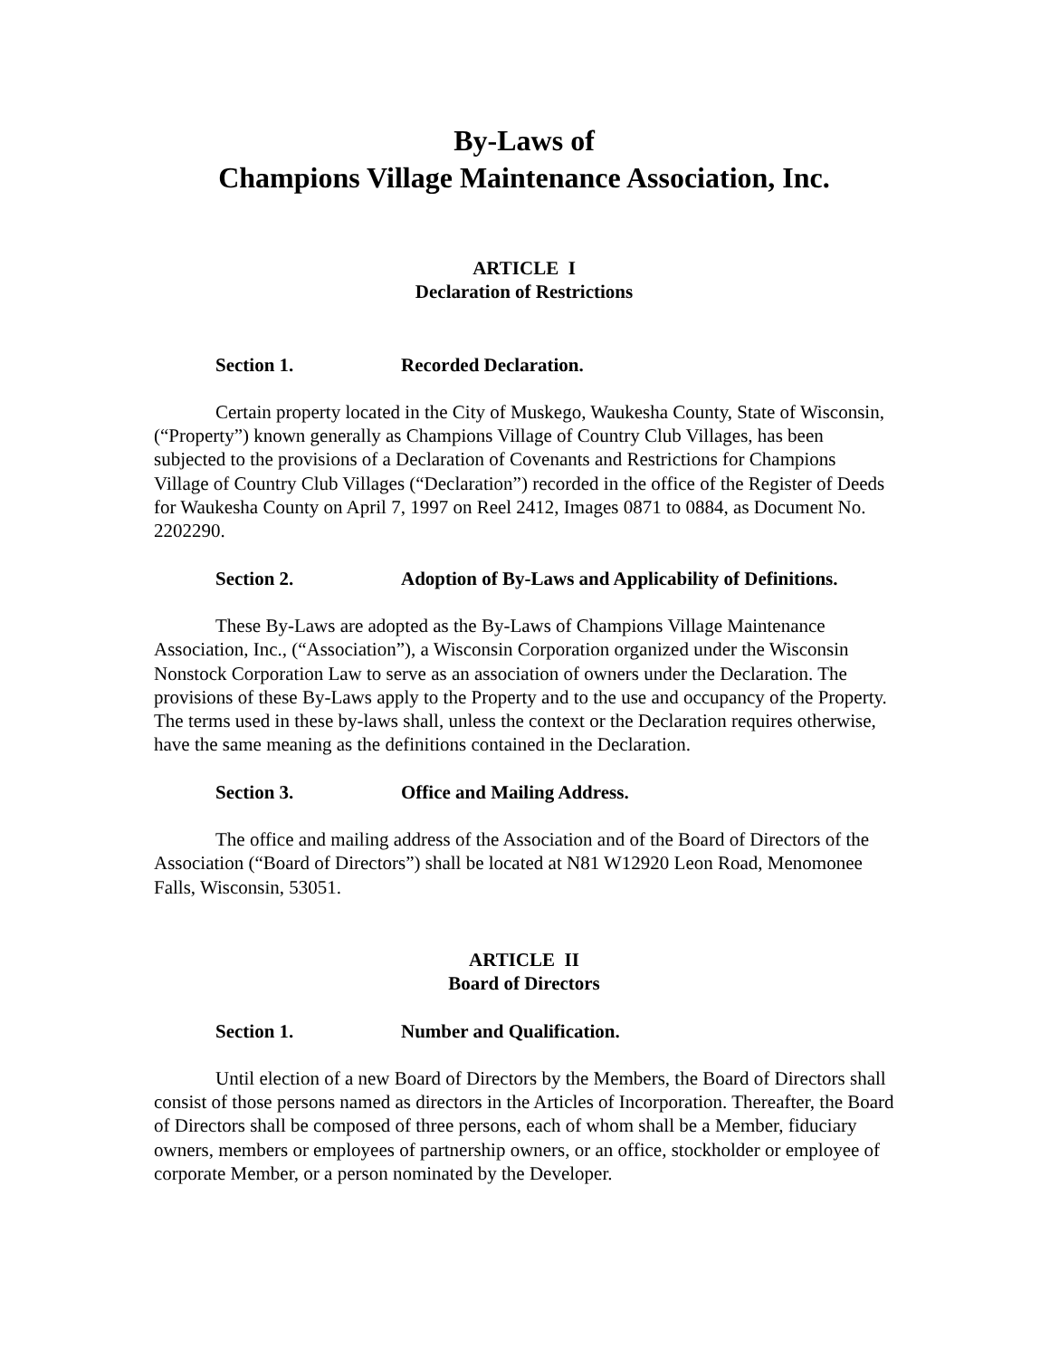By-Laws of
Champions Village Maintenance Association, Inc.
ARTICLE I
Declaration of Restrictions
Section 1. Recorded Declaration.
Certain property located in the City of Muskego, Waukesha County, State of Wisconsin, (“Property”) known generally as Champions Village of Country Club Villages, has been subjected to the provisions of a Declaration of Covenants and Restrictions for Champions Village of Country Club Villages (“Declaration”) recorded in the office of the Register of Deeds for Waukesha County on April 7, 1997 on Reel 2412, Images 0871 to 0884, as Document No. 2202290.
Section 2. Adoption of By-Laws and Applicability of Definitions.
These By-Laws are adopted as the By-Laws of Champions Village Maintenance Association, Inc., (“Association”), a Wisconsin Corporation organized under the Wisconsin Nonstock Corporation Law to serve as an association of owners under the Declaration. The provisions of these By-Laws apply to the Property and to the use and occupancy of the Property. The terms used in these by-laws shall, unless the context or the Declaration requires otherwise, have the same meaning as the definitions contained in the Declaration.
Section 3. Office and Mailing Address.
The office and mailing address of the Association and of the Board of Directors of the Association (“Board of Directors”) shall be located at N81 W12920 Leon Road, Menomonee Falls, Wisconsin, 53051.
ARTICLE II
Board of Directors
Section 1. Number and Qualification.
Until election of a new Board of Directors by the Members, the Board of Directors shall consist of those persons named as directors in the Articles of Incorporation. Thereafter, the Board of Directors shall be composed of three persons, each of whom shall be a Member, fiduciary owners, members or employees of partnership owners, or an office, stockholder or employee of corporate Member, or a person nominated by the Developer.